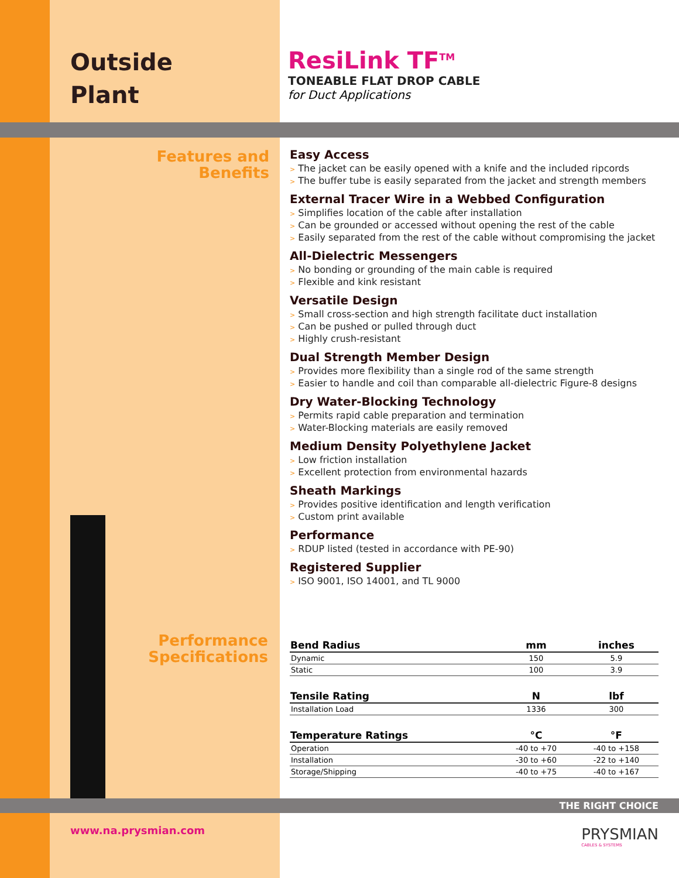Outside
Plant
ResiLink TF<sup>TM</sup>
TONEABLE FLAT DROP CABLE
for Duct Applications
Features and
Benefits
Performance
Specifications
Easy Access
> The jacket can be easily opened with a knife and the included ripcords
> The buffer tube is easily separated from the jacket and strength members
External Tracer Wire in a Webbed Configuration
> Simplifies location of the cable after installation
> Can be grounded or accessed without opening the rest of the cable
> Easily separated from the rest of the cable without compromising the jacket
All-Dielectric Messengers
> No bonding or grounding of the main cable is required
> Flexible and kink resistant
Versatile Design
> Small cross-section and high strength facilitate duct installation
> Can be pushed or pulled through duct
> Highly crush-resistant
Dual Strength Member Design
> Provides more flexibility than a single rod of the same strength
> Easier to handle and coil than comparable all-dielectric Figure-8 designs
Dry Water-Blocking Technology
> Permits rapid cable preparation and termination
> Water-Blocking materials are easily removed
Medium Density Polyethylene Jacket
> Low friction installation
> Excellent protection from environmental hazards
Sheath Markings
> Provides positive identification and length verification
> Custom print available
Performance
> RDUP listed (tested in accordance with PE-90)
Registered Supplier
> ISO 9001, ISO 14001, and TL 9000
| Bend Radius | mm | inches |
| --- | --- | --- |
| Dynamic | 150 | 5.9 |
| Static | 100 | 3.9 |
| Tensile Rating | N | lbf |
| Installation Load | 1336 | 300 |
| Temperature Ratings | °C | °F |
| Operation | -40 to +70 | -40 to +158 |
| Installation | -30 to +60 | -22 to +140 |
| Storage/Shipping | -40 to +75 | -40 to +167 |
THE RIGHT CHOICE
www.na.prysmian.com
PRYSMIAN
CABLES & SYSTEMS